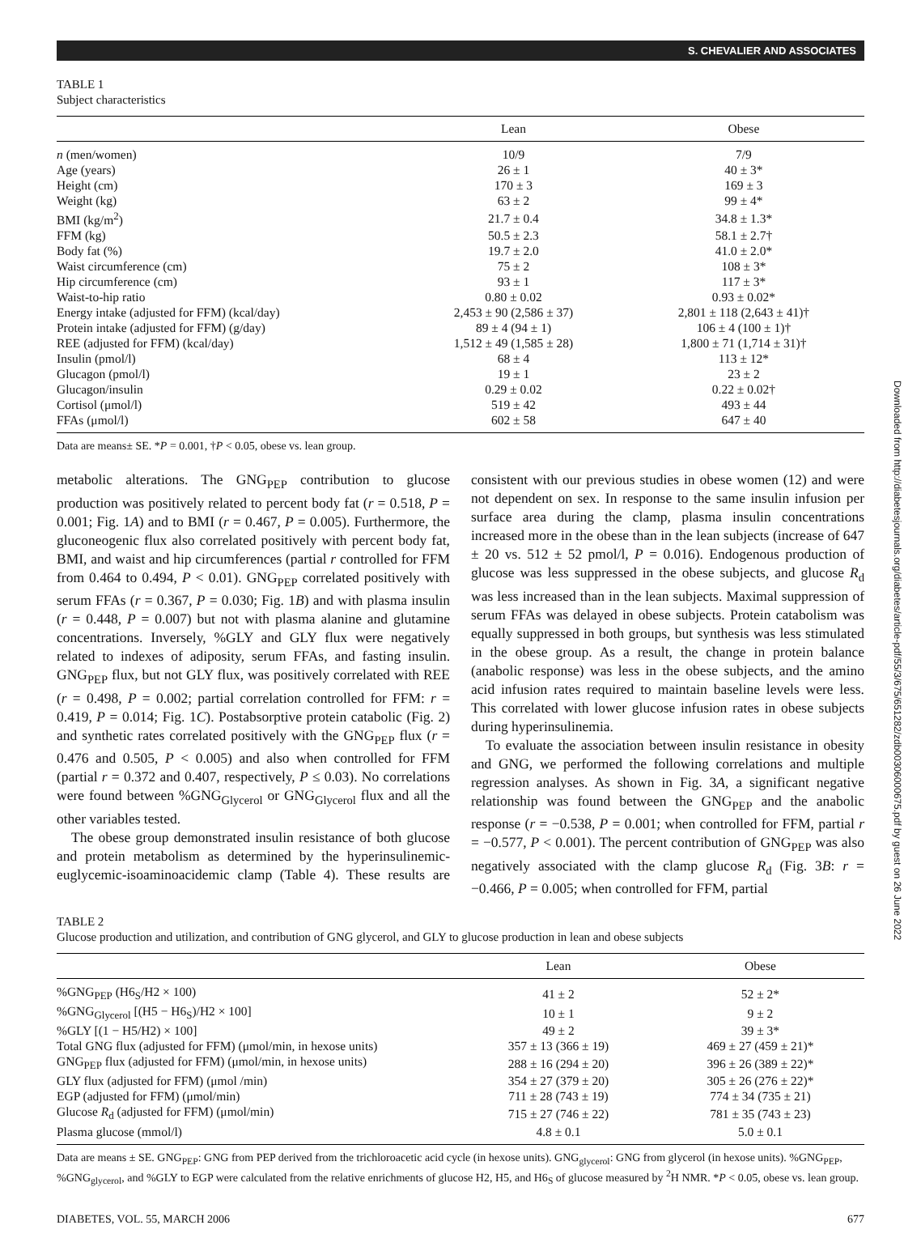S. CHEVALIER AND ASSOCIATES
TABLE 1
Subject characteristics
| | Lean | Obese |
| --- | --- | --- |
| n (men/women) | 10/9 | 7/9 |
| Age (years) | 26 ± 1 | 40 ± 3* |
| Height (cm) | 170 ± 3 | 169 ± 3 |
| Weight (kg) | 63 ± 2 | 99 ± 4* |
| BMI (kg/m<sup>2</sup>) | 21.7 ± 0.4 | 34.8 ± 1.3* |
| FFM (kg) | 50.5 ± 2.3 | 58.1 ± 2.7† |
| Body fat (%) | 19.7 ± 2.0 | 41.0 ± 2.0* |
| Waist circumference (cm) | 75 ± 2 | 108 ± 3* |
| Hip circumference (cm) | 93 ± 1 | 117 ± 3* |
| Waist-to-hip ratio | 0.80 ± 0.02 | 0.93 ± 0.02* |
| Energy intake (adjusted for FFM) (kcal/day) | 2,453 ± 90 (2,586 ± 37) | 2,801 ± 118 (2,643 ± 41)† |
| Protein intake (adjusted for FFM) (g/day) | 89 ± 4 (94 ± 1) | 106 ± 4 (100 ± 1)† |
| REE (adjusted for FFM) (kcal/day) | 1,512 ± 49 (1,585 ± 28) | 1,800 ± 71 (1,714 ± 31)† |
| Insulin (pmol/l) | 68 ± 4 | 113 ± 12* |
| Glucagon (pmol/l) | 19 ± 1 | 23 ± 2 |
| Glucagon/insulin | 0.29 ± 0.02 | 0.22 ± 0.02† |
| Cortisol (μmol/l) | 519 ± 42 | 493 ± 44 |
| FFAs (μmol/l) | 602 ± 58 | 647 ± 40 |
Data are means± SE. *P = 0.001, †P < 0.05, obese vs. lean group.
metabolic alterations. The GNG<sub>PEP</sub> contribution to glucose production was positively related to percent body fat (r = 0.518, P = 0.001; Fig. 1A) and to BMI (r = 0.467, P = 0.005). Furthermore, the gluconeogenic flux also correlated positively with percent body fat, BMI, and waist and hip circumferences (partial r controlled for FFM from 0.464 to 0.494, P < 0.01). GNG<sub>PEP</sub> correlated positively with serum FFAs (r = 0.367, P = 0.030; Fig. 1B) and with plasma insulin (r = 0.448, P = 0.007) but not with plasma alanine and glutamine concentrations. Inversely, %GLY and GLY flux were negatively related to indexes of adiposity, serum FFAs, and fasting insulin. GNG<sub>PEP</sub> flux, but not GLY flux, was positively correlated with REE (r = 0.498, P = 0.002; partial correlation controlled for FFM: r = 0.419, P = 0.014; Fig. 1C). Postabsorptive protein catabolic (Fig. 2) and synthetic rates correlated positively with the GNG<sub>PEP</sub> flux (r = 0.476 and 0.505, P < 0.005) and also when controlled for FFM (partial r = 0.372 and 0.407, respectively, P ≤ 0.03). No correlations were found between %GNG<sub>Glycerol</sub> or GNG<sub>Glycerol</sub> flux and all the other variables tested.
The obese group demonstrated insulin resistance of both glucose and protein metabolism as determined by the hyperinsulinemic-euglycemic-isoaminoacidemic clamp (Table 4). These results are consistent with our previous studies in obese women (12) and were not dependent on sex. In response to the same insulin infusion per surface area during the clamp, plasma insulin concentrations increased more in the obese than in the lean subjects (increase of 647 ± 20 vs. 512 ± 52 pmol/l, P = 0.016). Endogenous production of glucose was less suppressed in the obese subjects, and glucose R<sub>d</sub> was less increased than in the lean subjects. Maximal suppression of serum FFAs was delayed in obese subjects. Protein catabolism was equally suppressed in both groups, but synthesis was less stimulated in the obese group. As a result, the change in protein balance (anabolic response) was less in the obese subjects, and the amino acid infusion rates required to maintain baseline levels were less. This correlated with lower glucose infusion rates in obese subjects during hyperinsulinemia.
To evaluate the association between insulin resistance in obesity and GNG, we performed the following correlations and multiple regression analyses. As shown in Fig. 3A, a significant negative relationship was found between the GNG<sub>PEP</sub> and the anabolic response (r = −0.538, P = 0.001; when controlled for FFM, partial r = −0.577, P < 0.001). The percent contribution of GNG<sub>PEP</sub> was also negatively associated with the clamp glucose R<sub>d</sub> (Fig. 3B: r = −0.466, P = 0.005; when controlled for FFM, partial
TABLE 2
Glucose production and utilization, and contribution of GNG glycerol, and GLY to glucose production in lean and obese subjects
| | Lean | Obese |
| --- | --- | --- |
| %GNG<sub>PEP</sub> (H6<sub>S</sub>/H2 × 100) | 41 ± 2 | 52 ± 2* |
| %GNG<sub>Glycerol</sub> [(H5 − H6<sub>S</sub>)/H2 × 100] | 10 ± 1 | 9 ± 2 |
| %GLY [(1 − H5/H2) × 100] | 49 ± 2 | 39 ± 3* |
| Total GNG flux (adjusted for FFM) (μmol/min, in hexose units) | 357 ± 13 (366 ± 19) | 469 ± 27 (459 ± 21)* |
| GNG<sub>PEP</sub> flux (adjusted for FFM) (μmol/min, in hexose units) | 288 ± 16 (294 ± 20) | 396 ± 26 (389 ± 22)* |
| GLY flux (adjusted for FFM) (μmol /min) | 354 ± 27 (379 ± 20) | 305 ± 26 (276 ± 22)* |
| EGP (adjusted for FFM) (μmol/min) | 711 ± 28 (743 ± 19) | 774 ± 34 (735 ± 21) |
| Glucose R<sub>d</sub> (adjusted for FFM) (μmol/min) | 715 ± 27 (746 ± 22) | 781 ± 35 (743 ± 23) |
| Plasma glucose (mmol/l) | 4.8 ± 0.1 | 5.0 ± 0.1 |
Data are means ± SE. GNG<sub>PEP</sub>: GNG from PEP derived from the trichloroacetic acid cycle (in hexose units). GNG<sub>glycerol</sub>: GNG from glycerol (in hexose units). %GNG<sub>PEP</sub>, %GNG<sub>glycerol</sub>, and %GLY to EGP were calculated from the relative enrichments of glucose H2, H5, and H6<sub>S</sub> of glucose measured by <sup>2</sup>H NMR. *P < 0.05, obese vs. lean group.
DIABETES, VOL. 55, MARCH 2006 677
Downloaded from http://diabetesjournals.org/diabetes/article-pdf/55/3/675/651282/zdb00306000675.pdf by guest on 26 June 2022